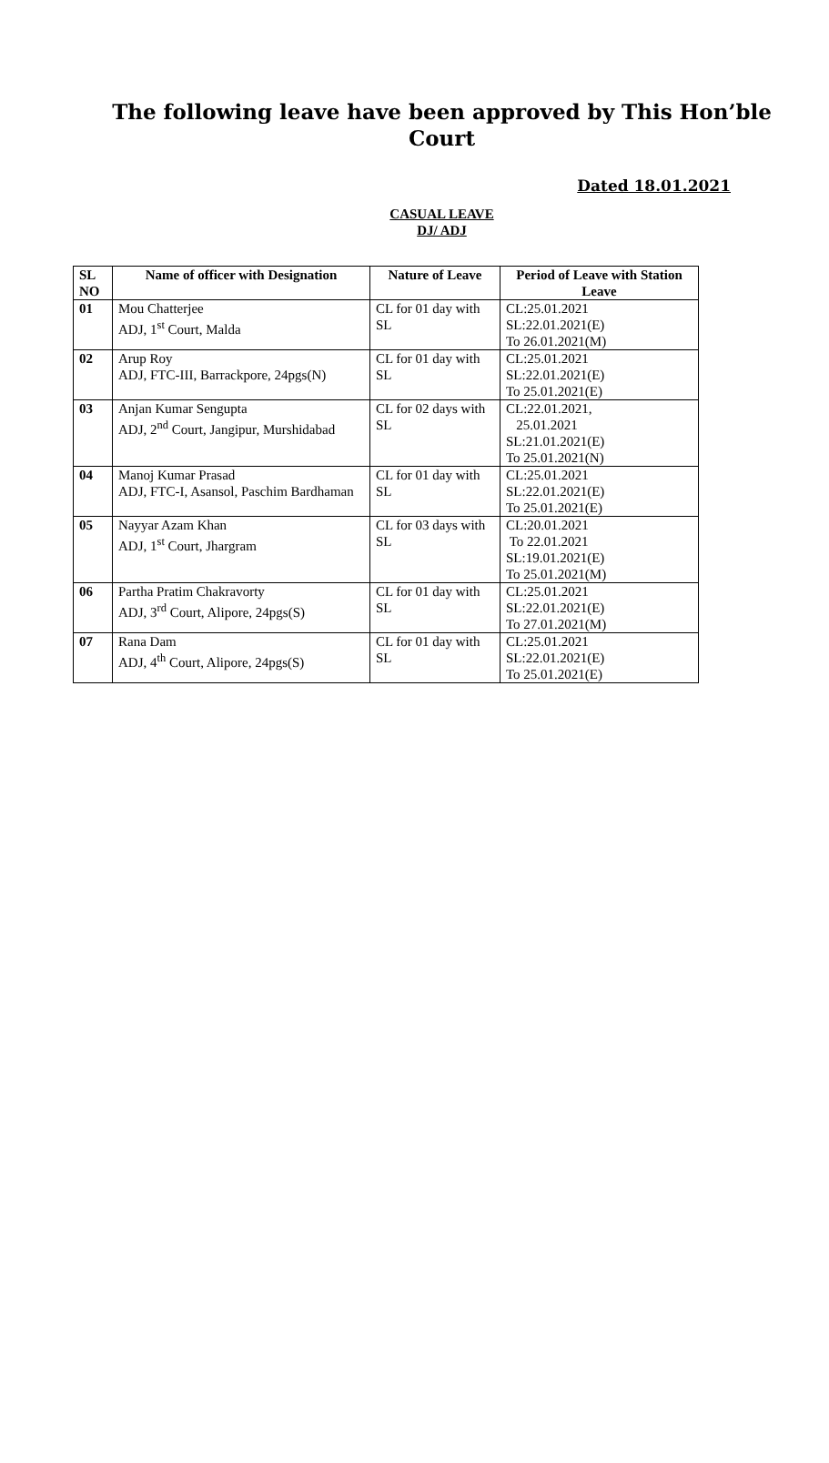The following leave have been approved by This Hon’ble Court
Dated 18.01.2021
CASUAL LEAVE
DJ/ ADJ
| SL NO | Name of officer with Designation | Nature of Leave | Period of Leave with Station Leave |
| --- | --- | --- | --- |
| 01 | Mou Chatterjee ADJ, 1<sup>st</sup> Court, Malda | CL for 01 day with SL | CL:25.01.2021 SL:22.01.2021(E) To 26.01.2021(M) |
| 02 | Arup Roy ADJ, FTC-III, Barrackpore, 24pgs(N) | CL for 01 day with SL | CL:25.01.2021 SL:22.01.2021(E) To 25.01.2021(E) |
| 03 | Anjan Kumar Sengupta ADJ, 2<sup>nd</sup> Court, Jangipur, Murshidabad | CL for 02 days with SL | CL:22.01.2021, 25.01.2021 SL:21.01.2021(E) To 25.01.2021(N) |
| 04 | Manoj Kumar Prasad ADJ, FTC-I, Asansol, Paschim Bardhaman | CL for 01 day with SL | CL:25.01.2021 SL:22.01.2021(E) To 25.01.2021(E) |
| 05 | Nayyar Azam Khan ADJ, 1<sup>st</sup> Court, Jhargram | CL for 03 days with SL | CL:20.01.2021 To 22.01.2021 SL:19.01.2021(E) To 25.01.2021(M) |
| 06 | Partha Pratim Chakravorty ADJ, 3<sup>rd</sup> Court, Alipore, 24pgs(S) | CL for 01 day with SL | CL:25.01.2021 SL:22.01.2021(E) To 27.01.2021(M) |
| 07 | Rana Dam ADJ, 4<sup>th</sup> Court, Alipore, 24pgs(S) | CL for 01 day with SL | CL:25.01.2021 SL:22.01.2021(E) To 25.01.2021(E) |